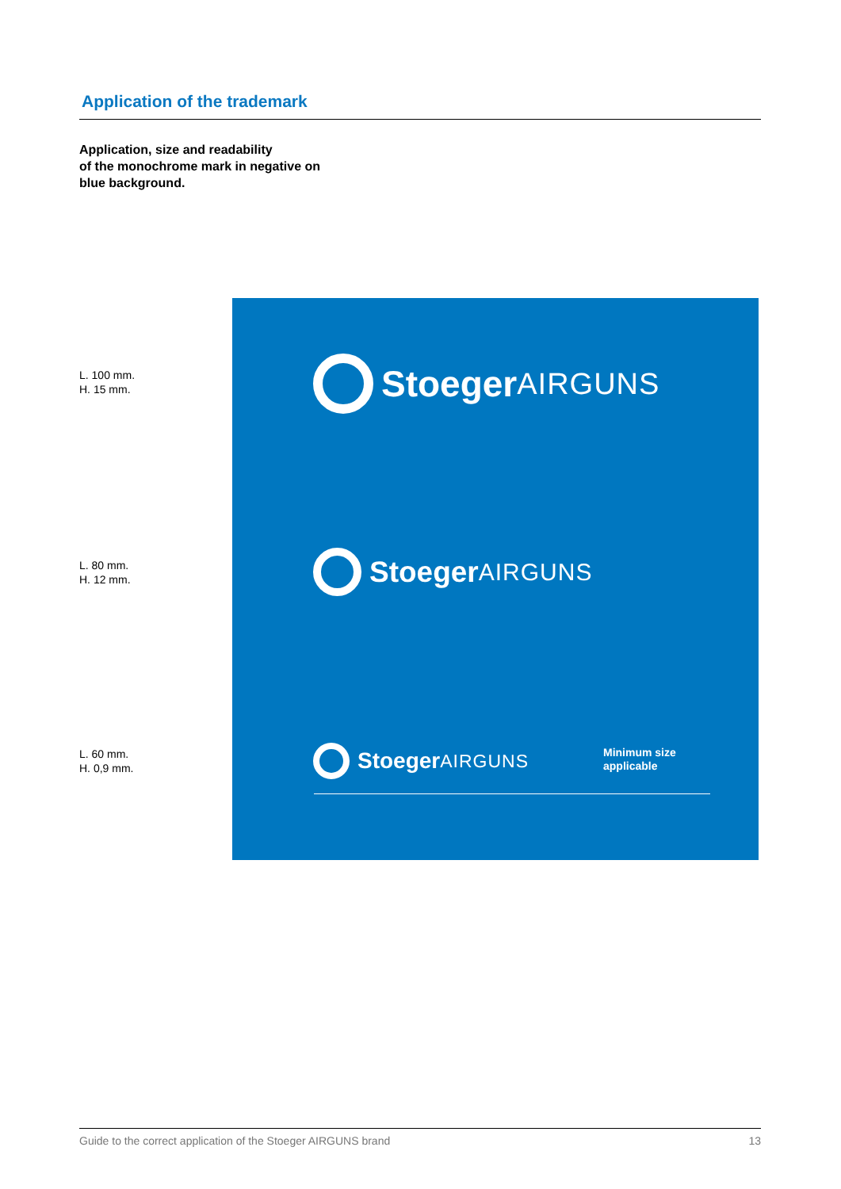Application of the trademark
Application, size and readability
of the monochrome mark in negative on
blue background.
L. 100 mm.
H. 15 mm.
L. 80 mm.
H. 12 mm.
L. 60 mm.
H. 0,9 mm.
Stoeger AIRGUNS
Stoeger AIRGUNS
Stoeger AIRGUNS
Minimum size
applicable
Guide to the correct application of the Stoeger AIRGUNS brand 13